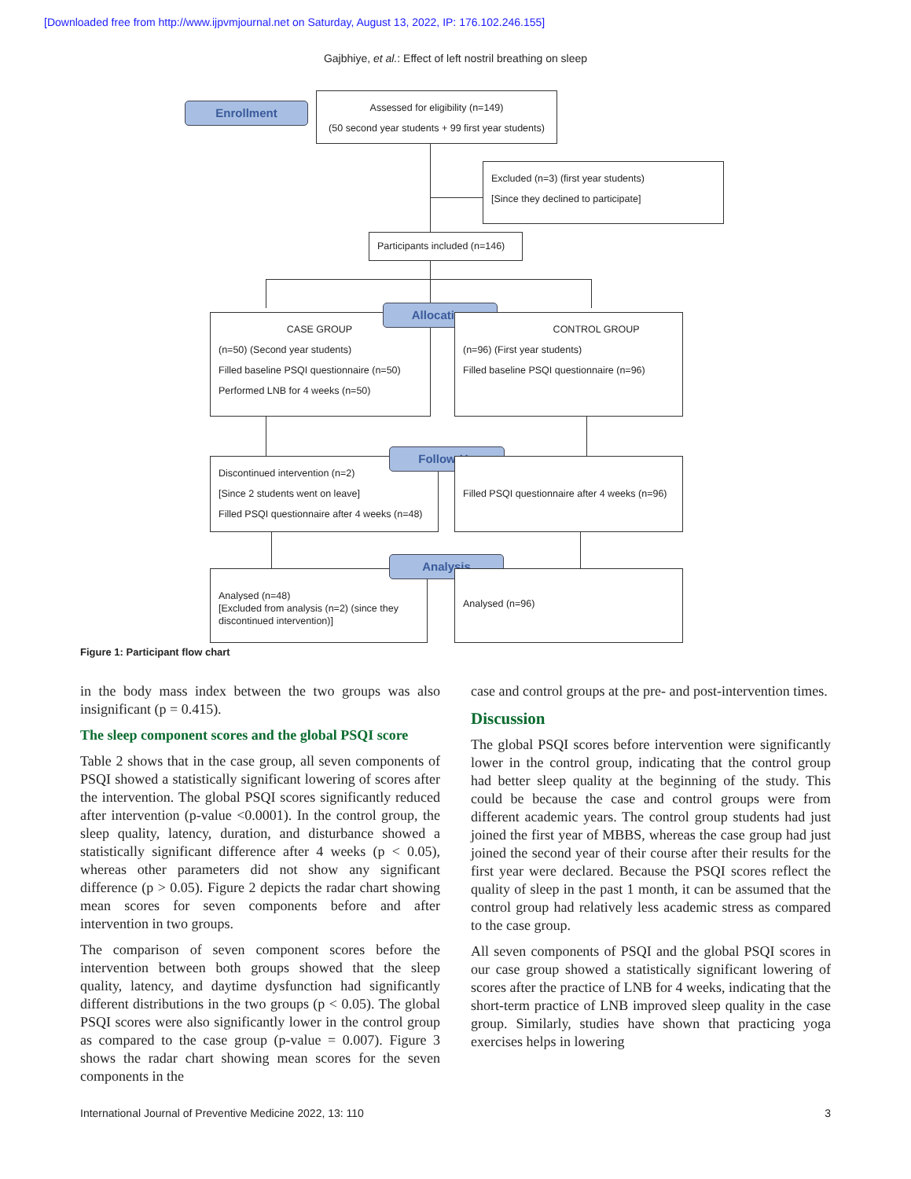[Downloaded free from http://www.ijpvmjournal.net on Saturday, August 13, 2022, IP: 176.102.246.155]
Gajbhiye, et al.: Effect of left nostril breathing on sleep
Enrollment
Assessed for eligibility (n=149)
(50 second year students + 99 first year students)
Excluded (n=3) (first year students)
[Since they declined to participate]
Participants included (n=146)
CASE GROUP
(n=50) (Second year students)
Filled baseline PSQI questionnaire (n=50)
Performed LNB for 4 weeks (n=50)
Allocation
CONTROL GROUP
(n=96) (First year students)
Filled baseline PSQI questionnaire (n=96)
Discontinued intervention (n=2)
[Since 2 students went on leave]
Filled PSQI questionnaire after 4 weeks (n=48)
Follow-Up
Filled PSQI questionnaire after 4 weeks (n=96)
Analysed (n=48)
[Excluded from analysis (n=2) (since they discontinued intervention)]
Analysis
Analysed (n=96)
Figure 1: Participant flow chart
in the body mass index between the two groups was also insignificant (p = 0.415).
The sleep component scores and the global PSQI score
Table 2 shows that in the case group, all seven components of PSQI showed a statistically significant lowering of scores after the intervention. The global PSQI scores significantly reduced after intervention (p-value <0.0001). In the control group, the sleep quality, latency, duration, and disturbance showed a statistically significant difference after 4 weeks (p < 0.05), whereas other parameters did not show any significant difference (p > 0.05). Figure 2 depicts the radar chart showing mean scores for seven components before and after intervention in two groups.
The comparison of seven component scores before the intervention between both groups showed that the sleep quality, latency, and daytime dysfunction had significantly different distributions in the two groups (p < 0.05). The global PSQI scores were also significantly lower in the control group as compared to the case group (p-value = 0.007). Figure 3 shows the radar chart showing mean scores for the seven components in the
case and control groups at the pre- and post-intervention times.
Discussion
The global PSQI scores before intervention were significantly lower in the control group, indicating that the control group had better sleep quality at the beginning of the study. This could be because the case and control groups were from different academic years. The control group students had just joined the first year of MBBS, whereas the case group had just joined the second year of their course after their results for the first year were declared. Because the PSQI scores reflect the quality of sleep in the past 1 month, it can be assumed that the control group had relatively less academic stress as compared to the case group.
All seven components of PSQI and the global PSQI scores in our case group showed a statistically significant lowering of scores after the practice of LNB for 4 weeks, indicating that the short-term practice of LNB improved sleep quality in the case group. Similarly, studies have shown that practicing yoga exercises helps in lowering
International Journal of Preventive Medicine 2022, 13: 110 3